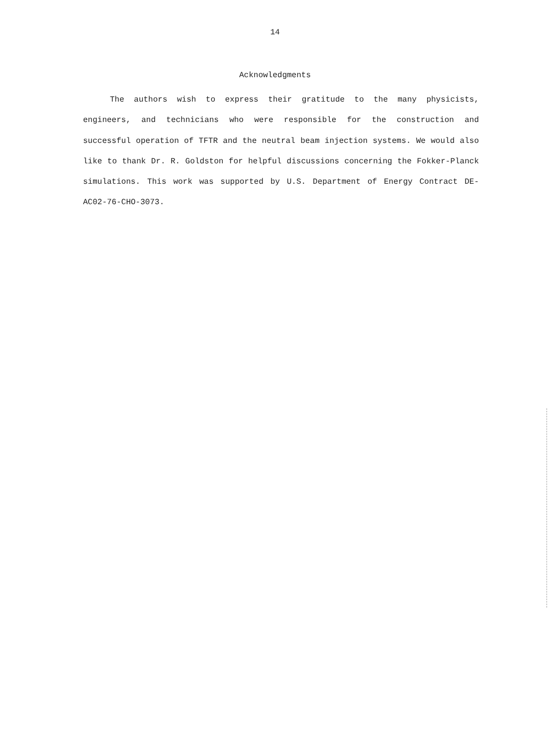14
Acknowledgments
The authors wish to express their gratitude to the many physicists, engineers, and technicians who were responsible for the construction and successful operation of TFTR and the neutral beam injection systems. We would also like to thank Dr. R. Goldston for helpful discussions concerning the Fokker-Planck simulations. This work was supported by U.S. Department of Energy Contract DE-AC02-76-CHO-3073.